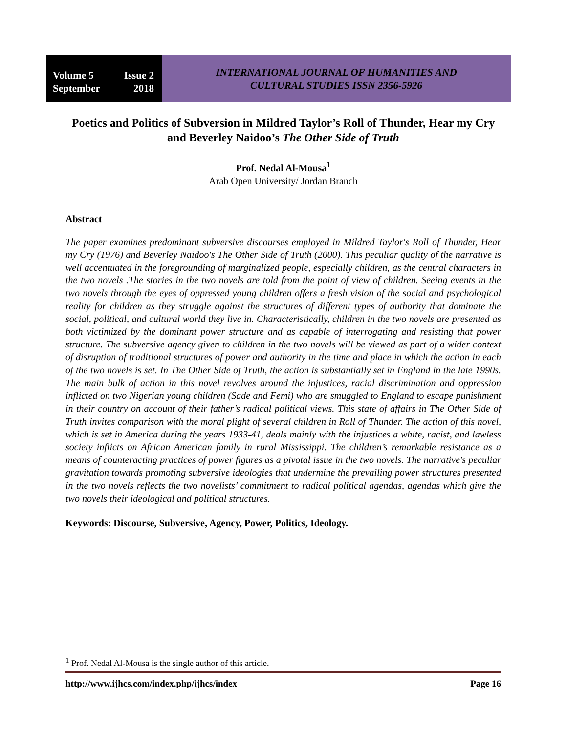Volume 5 Issue 2
September 2018
INTERNATIONAL JOURNAL OF HUMANITIES AND
CULTURAL STUDIES ISSN 2356-5926
Poetics and Politics of Subversion in Mildred Taylor’s Roll of Thunder, Hear my Cry and Beverley Naidoo’s The Other Side of Truth
Prof. Nedal Al-Mousa<sup>1</sup>
Arab Open University/ Jordan Branch
Abstract
The paper examines predominant subversive discourses employed in Mildred Taylor's Roll of Thunder, Hear my Cry (1976) and Beverley Naidoo's The Other Side of Truth (2000). This peculiar quality of the narrative is well accentuated in the foregrounding of marginalized people, especially children, as the central characters in the two novels .The stories in the two novels are told from the point of view of children. Seeing events in the two novels through the eyes of oppressed young children offers a fresh vision of the social and psychological reality for children as they struggle against the structures of different types of authority that dominate the social, political, and cultural world they live in. Characteristically, children in the two novels are presented as both victimized by the dominant power structure and as capable of interrogating and resisting that power structure. The subversive agency given to children in the two novels will be viewed as part of a wider context of disruption of traditional structures of power and authority in the time and place in which the action in each of the two novels is set. In The Other Side of Truth, the action is substantially set in England in the late 1990s. The main bulk of action in this novel revolves around the injustices, racial discrimination and oppression inflicted on two Nigerian young children (Sade and Femi) who are smuggled to England to escape punishment in their country on account of their father’s radical political views. This state of affairs in The Other Side of Truth invites comparison with the moral plight of several children in Roll of Thunder. The action of this novel, which is set in America during the years 1933-41, deals mainly with the injustices a white, racist, and lawless society inflicts on African American family in rural Mississippi. The children’s remarkable resistance as a means of counteracting practices of power figures as a pivotal issue in the two novels. The narrative's peculiar gravitation towards promoting subversive ideologies that undermine the prevailing power structures presented in the two novels reflects the two novelists’ commitment to radical political agendas, agendas which give the two novels their ideological and political structures.
Keywords: Discourse, Subversive, Agency, Power, Politics, Ideology.
<sup>1</sup> Prof. Nedal Al-Mousa is the single author of this article.
http://www.ijhcs.com/index.php/ijhcs/index Page 16